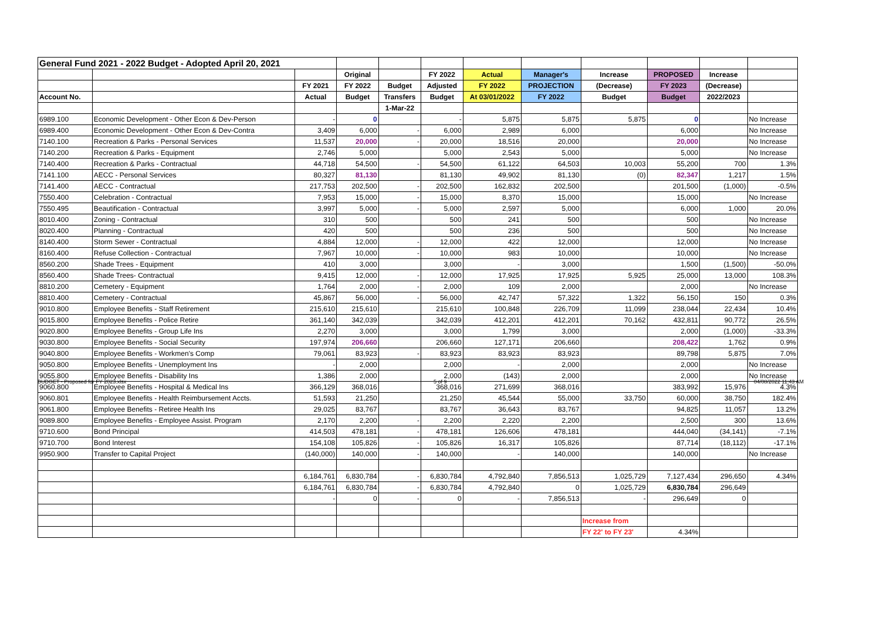| General Fund 2021 - 2022 Budget - Adopted April 20, 2021 | | | | | | | | | | | |
| --- | --- | --- | --- | --- | --- | --- | --- | --- | --- | --- | --- |
| | | | Original | | FY 2022 | Actual | Manager's | Increase | PROPOSED | Increase | |
| | | FY 2021 | FY 2022 | Budget | Adjusted | FY 2022 | PROJECTION | (Decrease) | FY 2023 | (Decrease) | |
| Account No. | | Actual | Budget | Transfers | Budget | At 03/01/2022 | FY 2022 | Budget | Budget | 2022/2023 | |
| | | | | 1-Mar-22 | | | | | | | |
| 6989.100 | Economic Development - Other Econ & Dev-Person | - | 0 | | - | 5,875 | 5,875 | 5,875 | 0 | | No Increase |
| 6989.400 | Economic Development - Other Econ & Dev-Contra | 3,409 | 6,000 | - | 6,000 | 2,989 | 6,000 | | 6,000 | | No Increase |
| 7140.100 | Recreation & Parks - Personal Services | 11,537 | 20,000 | - | 20,000 | 18,516 | 20,000 | | 20,000 | | No Increase |
| 7140.200 | Recreation & Parks - Equipment | 2,746 | 5,000 | | 5,000 | 2,543 | 5,000 | | 5,000 | | No Increase |
| 7140.400 | Recreation & Parks - Contractual | 44,718 | 54,500 | - | 54,500 | 61,122 | 64,503 | 10,003 | 55,200 | 700 | 1.3% |
| 7141.100 | AECC - Personal Services | 80,327 | 81,130 | | 81,130 | 49,902 | 81,130 | (0) | 82,347 | 1,217 | 1.5% |
| 7141.400 | AECC - Contractual | 217,753 | 202,500 | - | 202,500 | 162,832 | 202,500 | | 201,500 | (1,000) | -0.5% |
| 7550.400 | Celebration - Contractual | 7,953 | 15,000 | - | 15,000 | 8,370 | 15,000 | | 15,000 | | No Increase |
| 7550.495 | Beautification - Contractual | 3,997 | 5,000 | - | 5,000 | 2,597 | 5,000 | | 6,000 | 1,000 | 20.0% |
| 8010.400 | Zoning - Contractual | 310 | 500 | | 500 | 241 | 500 | | 500 | | No Increase |
| 8020.400 | Planning - Contractual | 420 | 500 | | 500 | 236 | 500 | | 500 | | No Increase |
| 8140.400 | Storm Sewer - Contractual | 4,884 | 12,000 | - | 12,000 | 422 | 12,000 | | 12,000 | | No Increase |
| 8160.400 | Refuse Collection - Contractual | 7,967 | 10,000 | - | 10,000 | 983 | 10,000 | | 10,000 | | No Increase |
| 8560.200 | Shade Trees - Equipment | 410 | 3,000 | | 3,000 | - | 3,000 | | 1,500 | (1,500) | -50.0% |
| 8560.400 | Shade Trees- Contractual | 9,415 | 12,000 | - | 12,000 | 17,925 | 17,925 | 5,925 | 25,000 | 13,000 | 108.3% |
| 8810.200 | Cemetery - Equipment | 1,764 | 2,000 | - | 2,000 | 109 | 2,000 | | 2,000 | | No Increase |
| 8810.400 | Cemetery - Contractual | 45,867 | 56,000 | - | 56,000 | 42,747 | 57,322 | 1,322 | 56,150 | 150 | 0.3% |
| 9010.800 | Employee Benefits - Staff Retirement | 215,610 | 215,610 | | 215,610 | 100,848 | 226,709 | 11,099 | 238,044 | 22,434 | 10.4% |
| 9015.800 | Employee Benefits - Police Retire | 361,140 | 342,039 | | 342,039 | 412,201 | 412,201 | 70,162 | 432,811 | 90,772 | 26.5% |
| 9020.800 | Employee Benefits - Group Life Ins | 2,270 | 3,000 | | 3,000 | 1,799 | 3,000 | | 2,000 | (1,000) | -33.3% |
| 9030.800 | Employee Benefits - Social Security | 197,974 | 206,660 | | 206,660 | 127,171 | 206,660 | | 208,422 | 1,762 | 0.9% |
| 9040.800 | Employee Benefits - Workmen's Comp | 79,061 | 83,923 | - | 83,923 | 83,923 | 83,923 | | 89,798 | 5,875 | 7.0% |
| 9050.800 | Employee Benefits - Unemployment Ins | - | 2,000 | | 2,000 | - | 2,000 | | 2,000 | | No Increase |
| 9055.800 | Employee Benefits - Disability Ins | 1,386 | 2,000 | | 2,000 | (143) | 2,000 | | 2,000 | | No Increase |
| 9060.800 | Employee Benefits - Hospital & Medical Ins | 366,129 | 368,016 | | 368,016 | 271,699 | 368,016 | | 383,992 | 15,976 | 4.3% |
| 9060.801 | Employee Benefits - Health Reimbursement Accts. | 51,593 | 21,250 | | 21,250 | 45,544 | 55,000 | 33,750 | 60,000 | 38,750 | 182.4% |
| 9061.800 | Employee Benefits - Retiree Health Ins | 29,025 | 83,767 | | 83,767 | 36,643 | 83,767 | | 94,825 | 11,057 | 13.2% |
| 9089.800 | Employee Benefits - Employee Assist. Program | 2,170 | 2,200 | - | 2,200 | 2,220 | 2,200 | | 2,500 | 300 | 13.6% |
| 9710.600 | Bond Principal | 414,503 | 478,181 | - | 478,181 | 126,606 | 478,181 | | 444,040 | (34,141) | -7.1% |
| 9710.700 | Bond Interest | 154,108 | 105,826 | - | 105,826 | 16,317 | 105,826 | | 87,714 | (18,112) | -17.1% |
| 9950.900 | Transfer to Capital Project | (140,000) | 140,000 | - | 140,000 | - | 140,000 | | 140,000 | | No Increase |
| | | 6,184,761 | 6,830,784 | - | 6,830,784 | 4,792,840 | 7,856,513 | 1,025,729 | 7,127,434 | 296,650 | 4.34% |
| | | 6,184,761 | 6,830,784 | - | 6,830,784 | 4,792,840 | 0 | 1,025,729 | 6,830,784 | 296,649 | |
| | | - | 0 | - | 0 | - | 7,856,513 | - | 296,649 | 0 | |
| | | | | | | | | Increase from | | | |
| | | | | | | | | FY 22' to FY 23' | 4.34% | | |
BUDGET - Proposed for FY 2023.xlsx 5 of 9 04/08/2022 11:43 AM